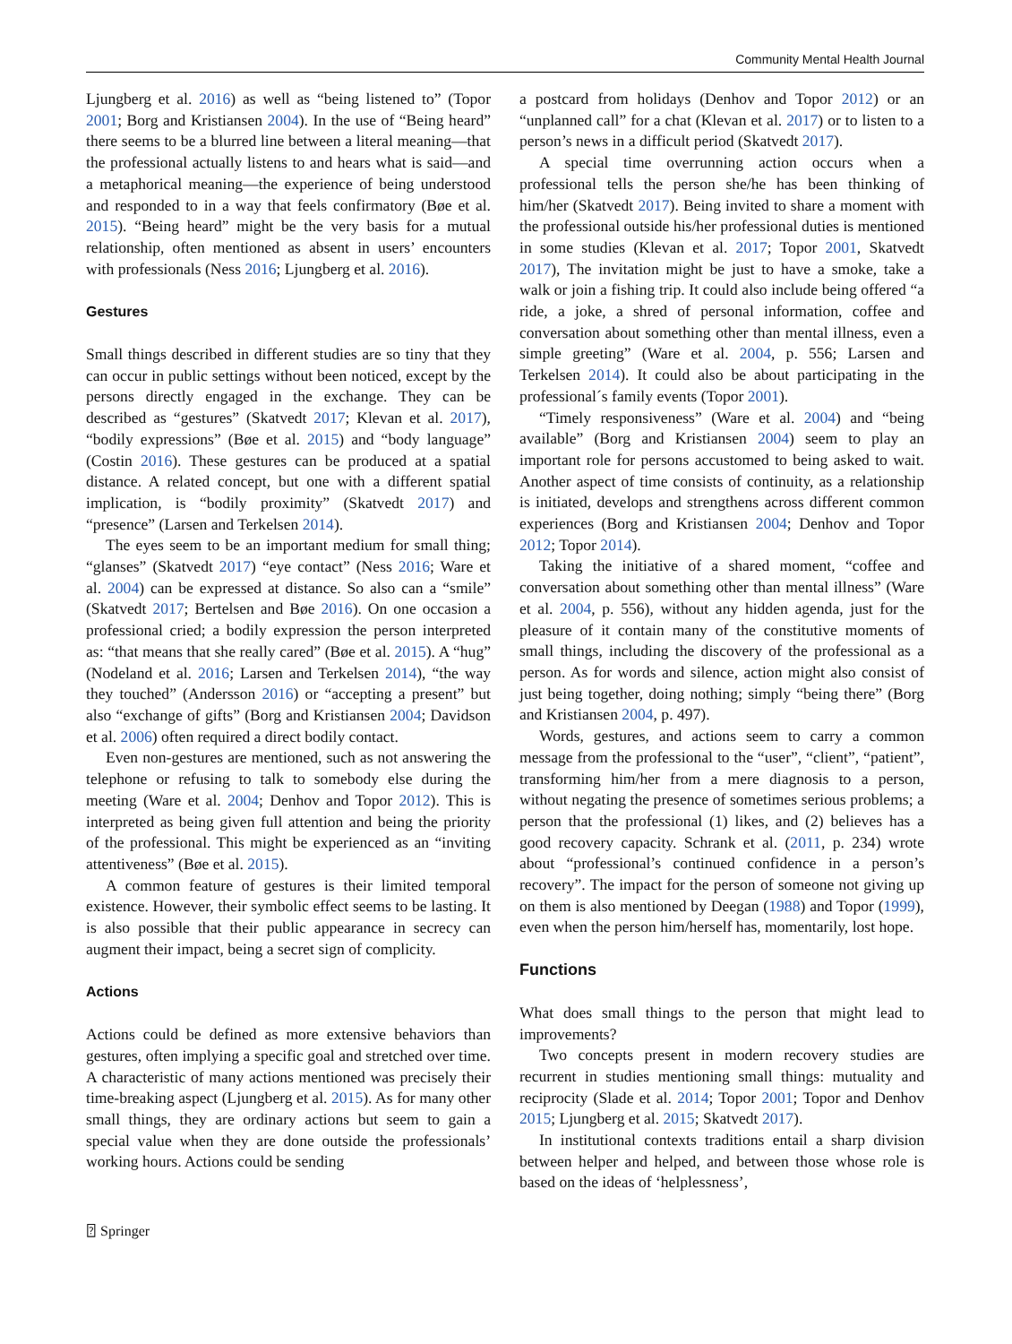Community Mental Health Journal
Ljungberg et al. 2016) as well as “being listened to” (Topor 2001; Borg and Kristiansen 2004). In the use of “Being heard” there seems to be a blurred line between a literal meaning—that the professional actually listens to and hears what is said—and a metaphorical meaning—the experience of being understood and responded to in a way that feels confirmatory (Bøe et al. 2015). “Being heard” might be the very basis for a mutual relationship, often mentioned as absent in users’ encounters with professionals (Ness 2016; Ljungberg et al. 2016).
Gestures
Small things described in different studies are so tiny that they can occur in public settings without been noticed, except by the persons directly engaged in the exchange. They can be described as “gestures” (Skatvedt 2017; Klevan et al. 2017), “bodily expressions” (Bøe et al. 2015) and “body language” (Costin 2016). These gestures can be produced at a spatial distance. A related concept, but one with a different spatial implication, is “bodily proximity” (Skatvedt 2017) and “presence” (Larsen and Terkelsen 2014).
The eyes seem to be an important medium for small thing; “glanses” (Skatvedt 2017) “eye contact” (Ness 2016; Ware et al. 2004) can be expressed at distance. So also can a “smile” (Skatvedt 2017; Bertelsen and Bøe 2016). On one occasion a professional cried; a bodily expression the person interpreted as: “that means that she really cared” (Bøe et al. 2015). A “hug” (Nodeland et al. 2016; Larsen and Terkelsen 2014), “the way they touched” (Andersson 2016) or “accepting a present” but also “exchange of gifts” (Borg and Kristiansen 2004; Davidson et al. 2006) often required a direct bodily contact.
Even non-gestures are mentioned, such as not answering the telephone or refusing to talk to somebody else during the meeting (Ware et al. 2004; Denhov and Topor 2012). This is interpreted as being given full attention and being the priority of the professional. This might be experienced as an “inviting attentiveness” (Bøe et al. 2015).
A common feature of gestures is their limited temporal existence. However, their symbolic effect seems to be lasting. It is also possible that their public appearance in secrecy can augment their impact, being a secret sign of complicity.
Actions
Actions could be defined as more extensive behaviors than gestures, often implying a specific goal and stretched over time. A characteristic of many actions mentioned was precisely their time-breaking aspect (Ljungberg et al. 2015). As for many other small things, they are ordinary actions but seem to gain a special value when they are done outside the professionals’ working hours. Actions could be sending
a postcard from holidays (Denhov and Topor 2012) or an “unplanned call” for a chat (Klevan et al. 2017) or to listen to a person’s news in a difficult period (Skatvedt 2017).
A special time overrunning action occurs when a professional tells the person she/he has been thinking of him/her (Skatvedt 2017). Being invited to share a moment with the professional outside his/her professional duties is mentioned in some studies (Klevan et al. 2017; Topor 2001, Skatvedt 2017), The invitation might be just to have a smoke, take a walk or join a fishing trip. It could also include being offered “a ride, a joke, a shred of personal information, coffee and conversation about something other than mental illness, even a simple greeting” (Ware et al. 2004, p. 556; Larsen and Terkelsen 2014). It could also be about participating in the professional´s family events (Topor 2001).
“Timely responsiveness” (Ware et al. 2004) and “being available” (Borg and Kristiansen 2004) seem to play an important role for persons accustomed to being asked to wait. Another aspect of time consists of continuity, as a relationship is initiated, develops and strengthens across different common experiences (Borg and Kristiansen 2004; Denhov and Topor 2012; Topor 2014).
Taking the initiative of a shared moment, “coffee and conversation about something other than mental illness” (Ware et al. 2004, p. 556), without any hidden agenda, just for the pleasure of it contain many of the constitutive moments of small things, including the discovery of the professional as a person. As for words and silence, action might also consist of just being together, doing nothing; simply “being there” (Borg and Kristiansen 2004, p. 497).
Words, gestures, and actions seem to carry a common message from the professional to the “user”, “client”, “patient”, transforming him/her from a mere diagnosis to a person, without negating the presence of sometimes serious problems; a person that the professional (1) likes, and (2) believes has a good recovery capacity. Schrank et al. (2011, p. 234) wrote about “professional’s continued confidence in a person’s recovery”. The impact for the person of someone not giving up on them is also mentioned by Deegan (1988) and Topor (1999), even when the person him/herself has, momentarily, lost hope.
Functions
What does small things to the person that might lead to improvements?
Two concepts present in modern recovery studies are recurrent in studies mentioning small things: mutuality and reciprocity (Slade et al. 2014; Topor 2001; Topor and Denhov 2015; Ljungberg et al. 2015; Skatvedt 2017).
In institutional contexts traditions entail a sharp division between helper and helped, and between those whose role is based on the ideas of ‘helplessness’,
⍰ Springer